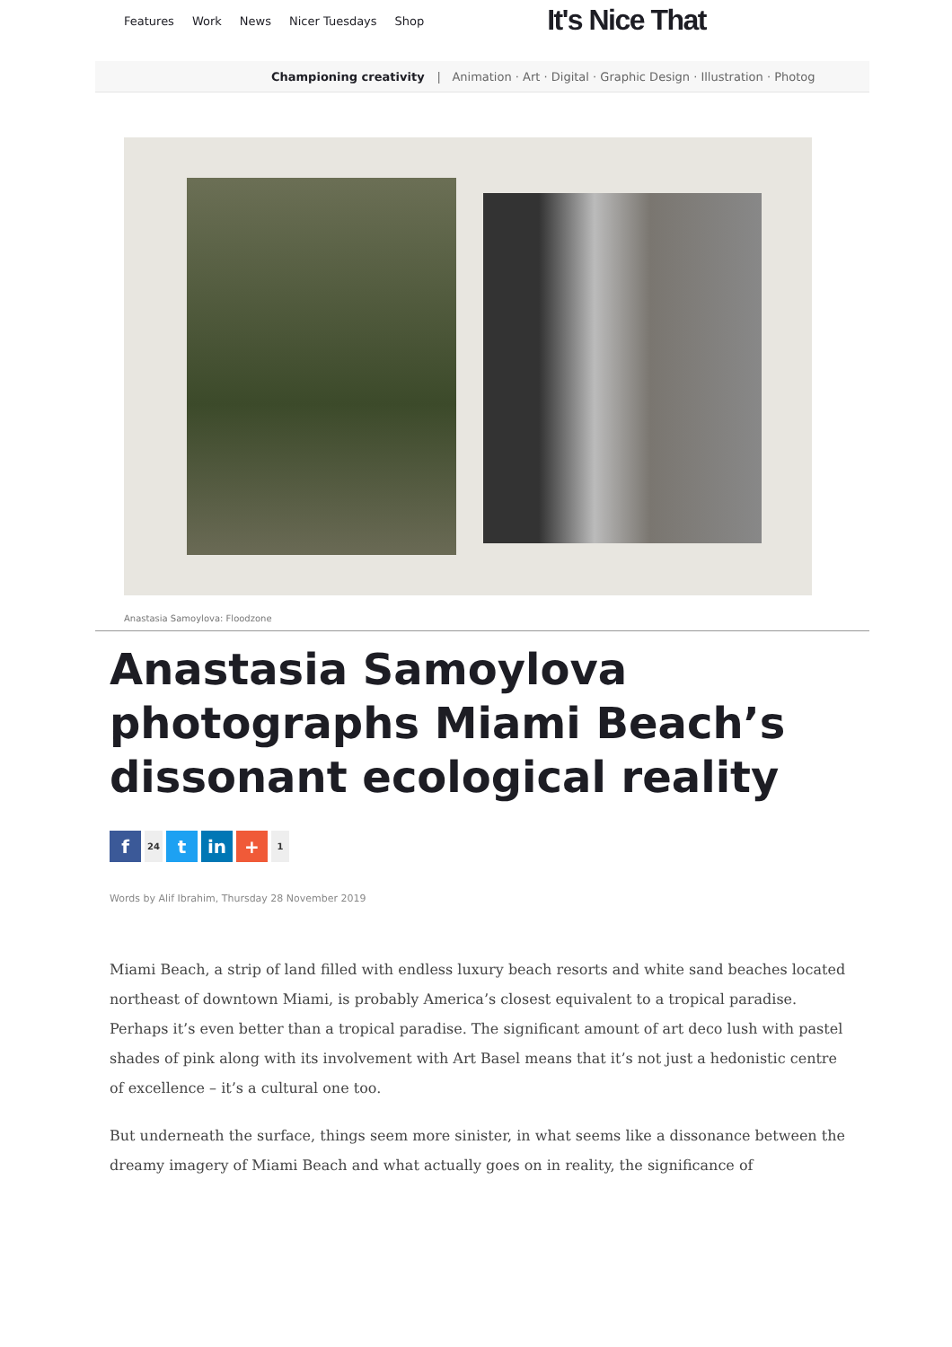Features Work News Nicer Tuesdays Shop
It's Nice That
Championing creativity | Animation · Art · Digital · Graphic Design · Illustration · Photog
Anastasia Samoylova: Floodzone
Anastasia Samoylova photographs Miami Beach’s dissonant ecological reality
f
24
t in +
1
Words by Alif Ibrahim, Thursday 28 November 2019
Miami Beach, a strip of land filled with endless luxury beach resorts and white sand beaches located northeast of downtown Miami, is probably America’s closest equivalent to a tropical paradise. Perhaps it’s even better than a tropical paradise. The significant amount of art deco lush with pastel shades of pink along with its involvement with Art Basel means that it’s not just a hedonistic centre of excellence – it’s a cultural one too.
But underneath the surface, things seem more sinister, in what seems like a dissonance between the dreamy imagery of Miami Beach and what actually goes on in reality, the significance of